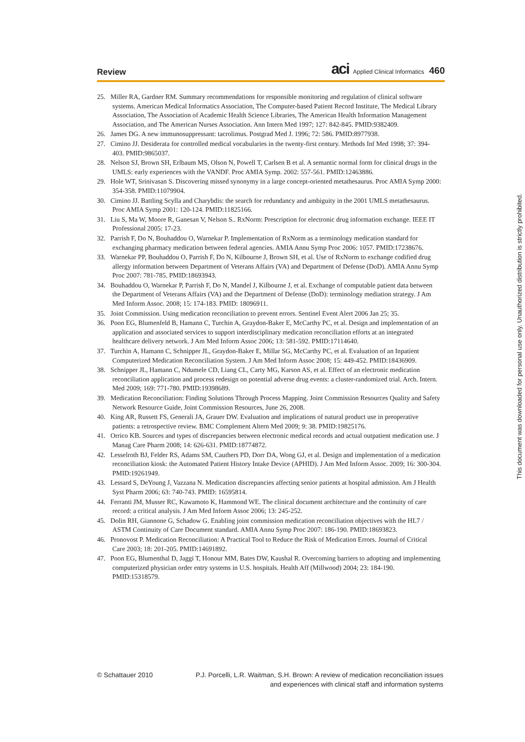Review
aci Applied Clinical Informatics 460
25. Miller RA, Gardner RM. Summary recommendations for responsible monitoring and regulation of clinical software systems. American Medical Informatics Association, The Computer-based Patient Record Institute, The Medical Library Association, The Association of Academic Health Science Libraries, The American Health Information Management Association, and The American Nurses Association. Ann Intern Med 1997; 127: 842-845. PMID:9382409.
26. James DG. A new immunosuppressant: tacrolimus. Postgrad Med J. 1996; 72: 586. PMID:8977938.
27. Cimino JJ. Desiderata for controlled medical vocabularies in the twenty-first century. Methods Inf Med 1998; 37: 394-403. PMID:9865037.
28. Nelson SJ, Brown SH, Erlbaum MS, Olson N, Powell T, Carlsen B et al. A semantic normal form for clinical drugs in the UMLS: early experiences with the VANDF. Proc AMIA Symp. 2002: 557-561. PMID:12463886.
29. Hole WT, Srinivasan S. Discovering missed synonymy in a large concept-oriented metathesaurus. Proc AMIA Symp 2000: 354-358. PMID:11079904.
30. Cimino JJ. Battling Scylla and Charybdis: the search for redundancy and ambiguity in the 2001 UMLS metathesaurus. Proc AMIA Symp 2001: 120-124. PMID:11825166.
31. Liu S, Ma W, Moore R, Ganesan V, Nelson S.. RxNorm: Prescription for electronic drug information exchange. IEEE IT Professional 2005: 17-23.
32. Parrish F, Do N, Bouhaddou O, Warnekar P. Implementation of RxNorm as a terminology medication standard for exchanging pharmacy medication between federal agencies. AMIA Annu Symp Proc 2006: 1057. PMID:17238676.
33. Warnekar PP, Bouhaddou O, Parrish F, Do N, Kilbourne J, Brown SH, et al. Use of RxNorm to exchange codified drug allergy information between Department of Veterans Affairs (VA) and Department of Defense (DoD). AMIA Annu Symp Proc 2007: 781-785. PMID:18693943.
34. Bouhaddou O, Warnekar P, Parrish F, Do N, Mandel J, Kilbourne J, et al. Exchange of computable patient data between the Department of Veterans Affairs (VA) and the Department of Defense (DoD): terminology mediation strategy. J Am Med Inform Assoc. 2008; 15: 174-183. PMID: 18096911.
35. Joint Commission. Using medication reconciliation to prevent errors. Sentinel Event Alert 2006 Jan 25; 35.
36. Poon EG, Blumenfeld B, Hamann C, Turchin A, Graydon-Baker E, McCarthy PC, et al. Design and implementation of an application and associated services to support interdisciplinary medication reconciliation efforts at an integrated healthcare delivery network. J Am Med Inform Assoc 2006; 13: 581-592. PMID:17114640.
37. Turchin A, Hamann C, Schnipper JL, Graydon-Baker E, Millar SG, McCarthy PC, et al. Evaluation of an Inpatient Computerized Medication Reconciliation System. J Am Med Inform Assoc 2008; 15: 449-452. PMID:18436909.
38. Schnipper JL, Hamann C, Ndumele CD, Liang CL, Carty MG, Karson AS, et al. Effect of an electronic medication reconciliation application and process redesign on potential adverse drug events: a cluster-randomized trial. Arch. Intern. Med 2009; 169: 771-780. PMID:19398689.
39. Medication Reconciliation: Finding Solutions Through Process Mapping. Joint Commission Resources Quality and Safety Network Resource Guide, Joint Commission Resources, June 26, 2008.
40. King AR, Russett FS, Generali JA, Grauer DW. Evaluation and implications of natural product use in preoperative patients: a retrospective review. BMC Complement Altern Med 2009; 9: 38. PMID:19825176.
41. Orrico KB. Sources and types of discrepancies between electronic medical records and actual outpatient medication use. J Manag Care Pharm 2008; 14: 626-631. PMID:18774872.
42. Lesselroth BJ, Felder RS, Adams SM, Cauthers PD, Dorr DA, Wong GJ, et al. Design and implementation of a medication reconciliation kiosk: the Automated Patient History Intake Device (APHID). J Am Med Inform Assoc. 2009; 16: 300-304. PMID:19261949.
43. Lessard S, DeYoung J, Vazzana N. Medication discrepancies affecting senior patients at hospital admission. Am J Health Syst Pharm 2006; 63: 740-743. PMID: 16595814.
44. Ferranti JM, Musser RC, Kawamoto K, Hammond WE. The clinical document architecture and the continuity of care record: a critical analysis. J Am Med Inform Assoc 2006; 13: 245-252.
45. Dolin RH, Giannone G, Schadow G. Enabling joint commission medication reconciliation objectives with the HL7 / ASTM Continuity of Care Document standard. AMIA Annu Symp Proc 2007: 186-190. PMID:18693823.
46. Pronovost P. Medication Reconciliation: A Practical Tool to Reduce the Risk of Medication Errors. Journal of Critical Care 2003; 18: 201-205. PMID:14691892.
47. Poon EG, Blumenthal D, Jaggi T, Honour MM, Bates DW, Kaushal R. Overcoming barriers to adopting and implementing computerized physician order entry systems in U.S. hospitals. Health Aff (Millwood) 2004; 23: 184-190. PMID:15318579.
This document was downloaded for personal use only. Unauthorized distribution is strictly prohibited.
© Schattauer 2010 P.J. Porcelli, L.R. Waitman, S.H. Brown: A review of medication reconciliation issues
and experiences with clinical staff and information systems